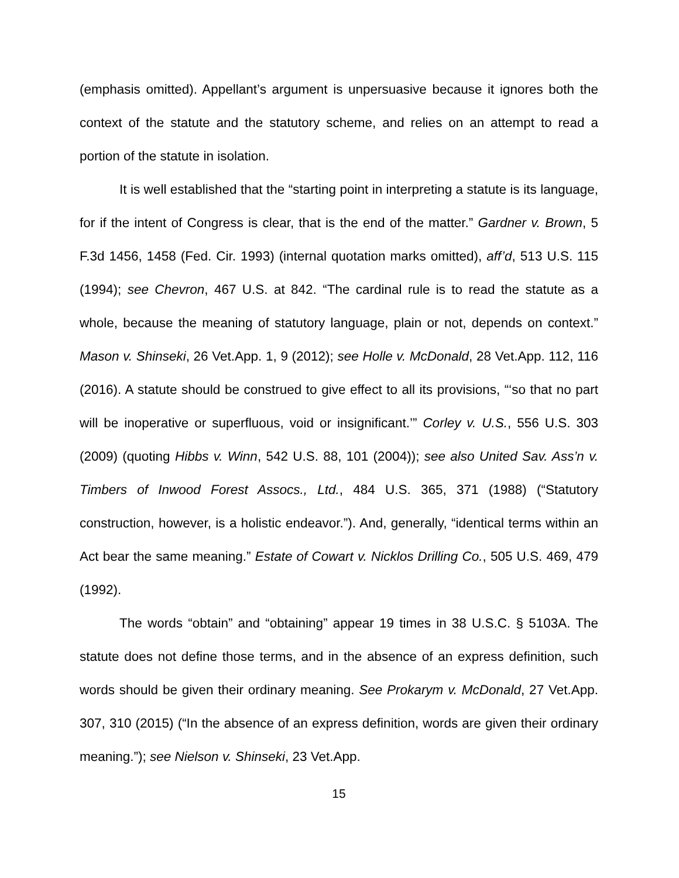(emphasis omitted). Appellant’s argument is unpersuasive because it ignores both the context of the statute and the statutory scheme, and relies on an attempt to read a portion of the statute in isolation.
It is well established that the “starting point in interpreting a statute is its language, for if the intent of Congress is clear, that is the end of the matter.” Gardner v. Brown, 5 F.3d 1456, 1458 (Fed. Cir. 1993) (internal quotation marks omitted), aff’d, 513 U.S. 115 (1994); see Chevron, 467 U.S. at 842. “The cardinal rule is to read the statute as a whole, because the meaning of statutory language, plain or not, depends on context.” Mason v. Shinseki, 26 Vet.App. 1, 9 (2012); see Holle v. McDonald, 28 Vet.App. 112, 116 (2016). A statute should be construed to give effect to all its provisions, “‘so that no part will be inoperative or superfluous, void or insignificant.’” Corley v. U.S., 556 U.S. 303 (2009) (quoting Hibbs v. Winn, 542 U.S. 88, 101 (2004)); see also United Sav. Ass’n v. Timbers of Inwood Forest Assocs., Ltd., 484 U.S. 365, 371 (1988) (“Statutory construction, however, is a holistic endeavor.”). And, generally, “identical terms within an Act bear the same meaning.” Estate of Cowart v. Nicklos Drilling Co., 505 U.S. 469, 479 (1992).
The words “obtain” and “obtaining” appear 19 times in 38 U.S.C. § 5103A. The statute does not define those terms, and in the absence of an express definition, such words should be given their ordinary meaning. See Prokarym v. McDonald, 27 Vet.App. 307, 310 (2015) (“In the absence of an express definition, words are given their ordinary meaning.”); see Nielson v. Shinseki, 23 Vet.App.
15